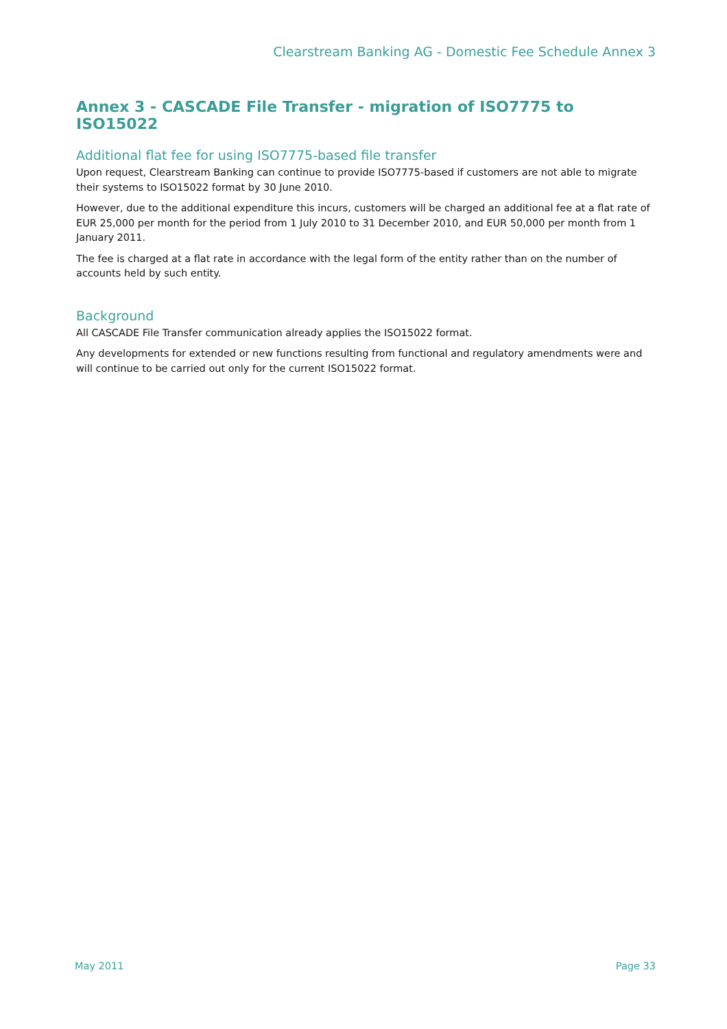Clearstream Banking AG - Domestic Fee Schedule Annex 3
Annex 3 - CASCADE File Transfer - migration of ISO7775 to ISO15022
Additional flat fee for using ISO7775-based file transfer
Upon request, Clearstream Banking can continue to provide ISO7775-based if customers are not able to migrate their systems to ISO15022 format by 30 June 2010.
However, due to the additional expenditure this incurs, customers will be charged an additional fee at a flat rate of EUR 25,000 per month for the period from 1 July 2010 to 31 December 2010, and EUR 50,000 per month from 1 January 2011.
The fee is charged at a flat rate in accordance with the legal form of the entity rather than on the number of accounts held by such entity.
Background
All CASCADE File Transfer communication already applies the ISO15022 format.
Any developments for extended or new functions resulting from functional and regulatory amendments were and will continue to be carried out only for the current ISO15022 format.
May 2011 Page 33